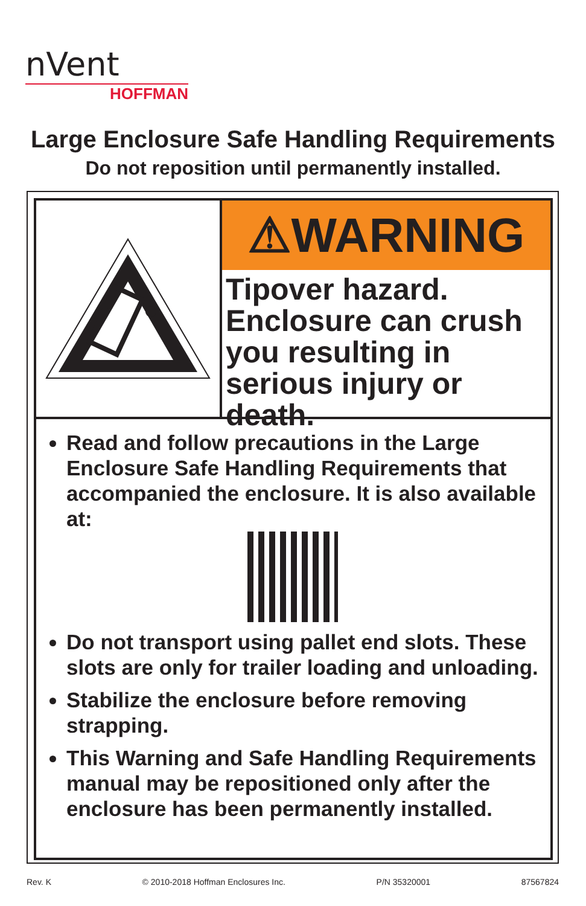nVent
HOFFMAN
Large Enclosure Safe Handling Requirements
Do not reposition until permanently installed.
⚠WARNING
Tipover hazard. Enclosure can crush you resulting in serious injury or death.
Read and follow precautions in the Large Enclosure Safe Handling Requirements that accompanied the enclosure. It is also available at:
Do not transport using pallet end slots. These slots are only for trailer loading and unloading.
Stabilize the enclosure before removing strapping.
This Warning and Safe Handling Requirements manual may be repositioned only after the enclosure has been permanently installed.
Rev. K © 2010-2018 Hoffman Enclosures Inc. P/N 35320001 87567824